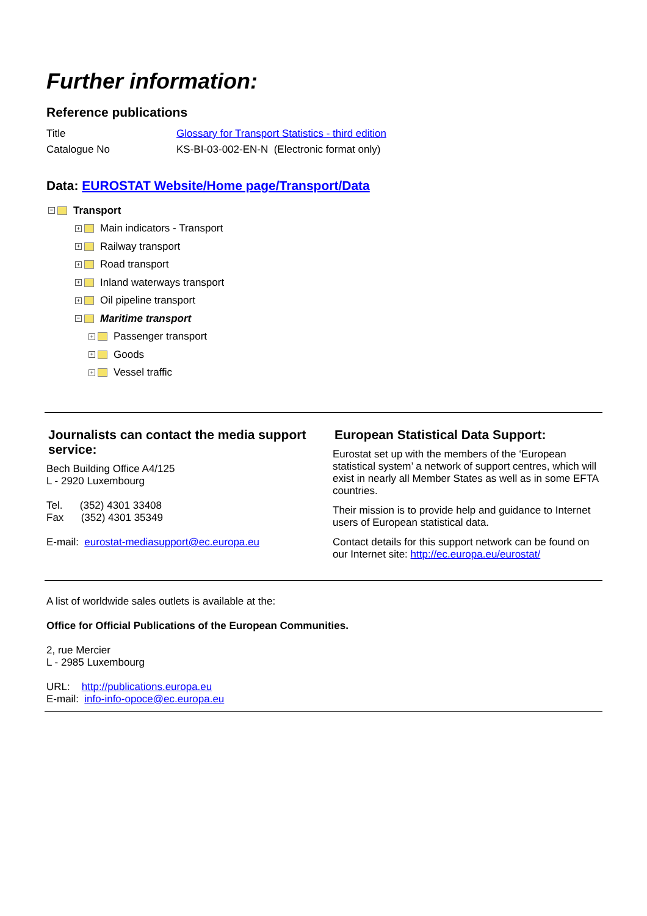Further information:
Reference publications
| Title | Glossary for Transport Statistics - third edition |
| Catalogue No | KS-BI-03-002-EN-N (Electronic format only) |
Data: EUROSTAT Website/Home page/Transport/Data
− Transport
+ Main indicators - Transport
+ Railway transport
+ Road transport
+ Inland waterways transport
+ Oil pipeline transport
− Maritime transport
+ Passenger transport
+ Goods
+ Vessel traffic
Journalists can contact the media support service:
Bech Building Office A4/125
L - 2920 Luxembourg
Tel. (352) 4301 33408
Fax (352) 4301 35349
E-mail: eurostat-mediasupport@ec.europa.eu
European Statistical Data Support:
Eurostat set up with the members of the ‘European statistical system’ a network of support centres, which will exist in nearly all Member States as well as in some EFTA countries.
Their mission is to provide help and guidance to Internet users of European statistical data.
Contact details for this support network can be found on our Internet site: http://ec.europa.eu/eurostat/
A list of worldwide sales outlets is available at the:
Office for Official Publications of the European Communities.
2, rue Mercier
L - 2985 Luxembourg
URL: http://publications.europa.eu
E-mail: info-info-opoce@ec.europa.eu